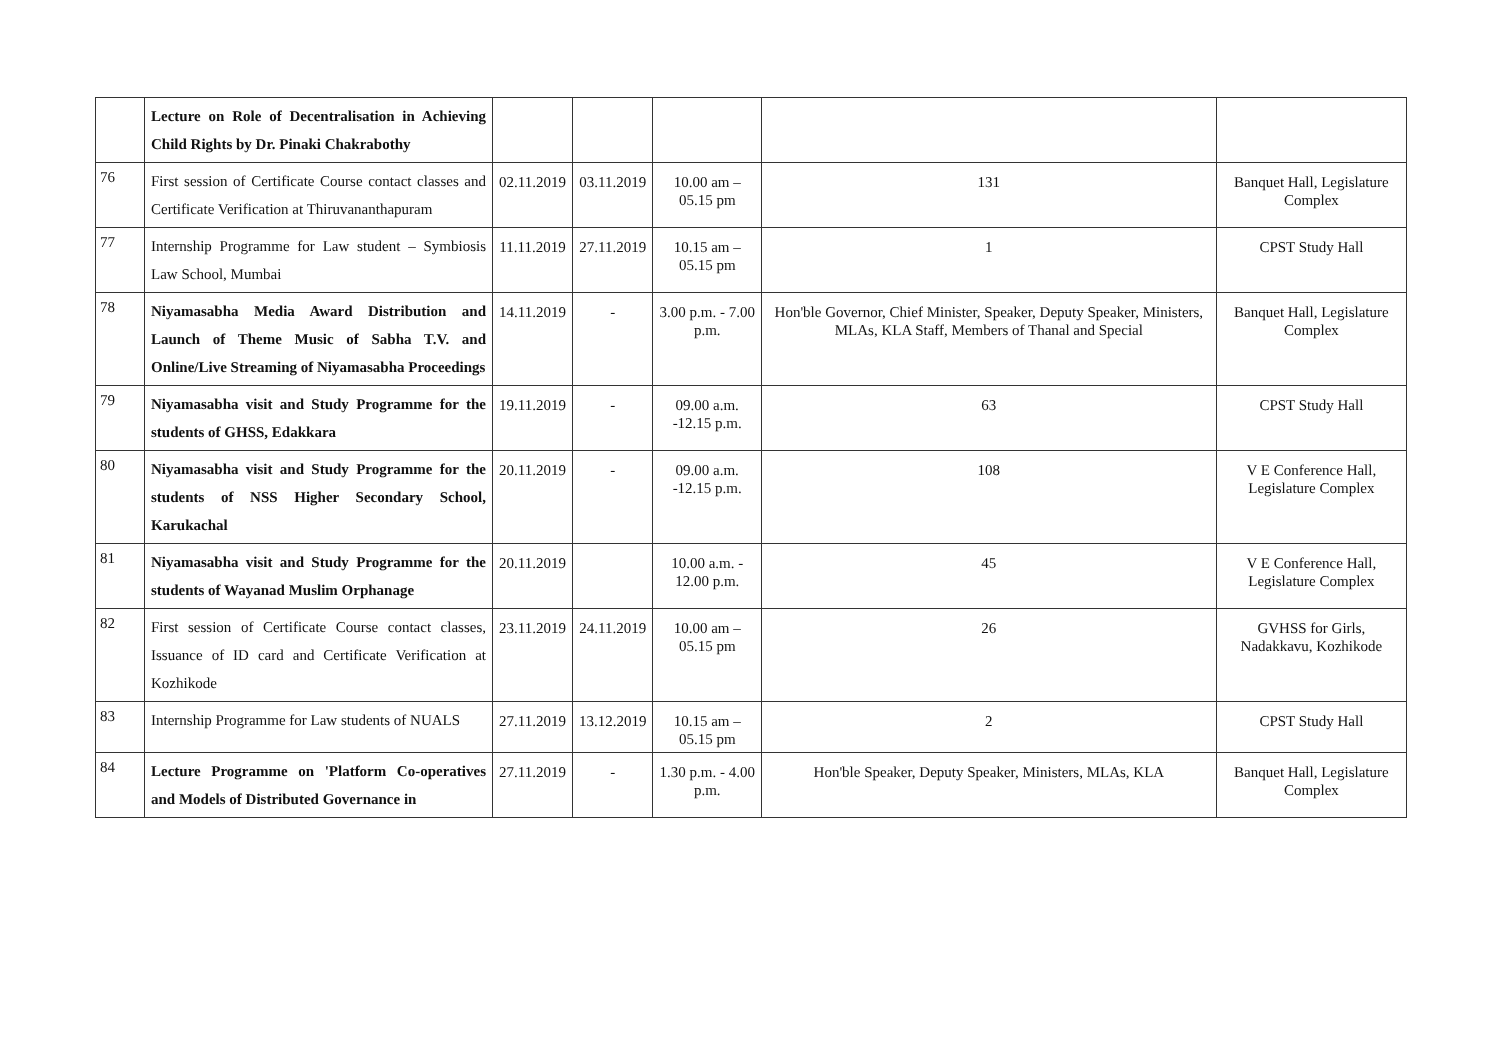| | Lecture on Role of Decentralisation in Achieving Child Rights by Dr. Pinaki Chakrabothy | | | | | |
| 76 | First session of Certificate Course contact classes and Certificate Verification at Thiruvananthapuram | 02.11.2019 | 03.11.2019 | 10.00 am – 05.15 pm | 131 | Banquet Hall, Legislature Complex |
| 77 | Internship Programme for Law student – Symbiosis Law School, Mumbai | 11.11.2019 | 27.11.2019 | 10.15 am – 05.15 pm | 1 | CPST Study Hall |
| 78 | Niyamasabha Media Award Distribution and Launch of Theme Music of Sabha T.V. and Online/Live Streaming of Niyamasabha Proceedings | 14.11.2019 | - | 3.00 p.m. - 7.00 p.m. | Hon'ble Governor, Chief Minister, Speaker, Deputy Speaker, Ministers, MLAs, KLA Staff, Members of Thanal and Special | Banquet Hall, Legislature Complex |
| 79 | Niyamasabha visit and Study Programme for the students of GHSS, Edakkara | 19.11.2019 | - | 09.00 a.m. -12.15 p.m. | 63 | CPST Study Hall |
| 80 | Niyamasabha visit and Study Programme for the students of NSS Higher Secondary School, Karukachal | 20.11.2019 | - | 09.00 a.m. -12.15 p.m. | 108 | V E Conference Hall, Legislature Complex |
| 81 | Niyamasabha visit and Study Programme for the students of Wayanad Muslim Orphanage | 20.11.2019 | | 10.00 a.m. - 12.00 p.m. | 45 | V E Conference Hall, Legislature Complex |
| 82 | First session of Certificate Course contact classes, Issuance of ID card and Certificate Verification at Kozhikode | 23.11.2019 | 24.11.2019 | 10.00 am – 05.15 pm | 26 | GVHSS for Girls, Nadakkavu, Kozhikode |
| 83 | Internship Programme for Law students of NUALS | 27.11.2019 | 13.12.2019 | 10.15 am – 05.15 pm | 2 | CPST Study Hall |
| 84 | Lecture Programme on 'Platform Co-operatives and Models of Distributed Governance in | 27.11.2019 | - | 1.30 p.m. - 4.00 p.m. | Hon'ble Speaker, Deputy Speaker, Ministers, MLAs, KLA | Banquet Hall, Legislature Complex |